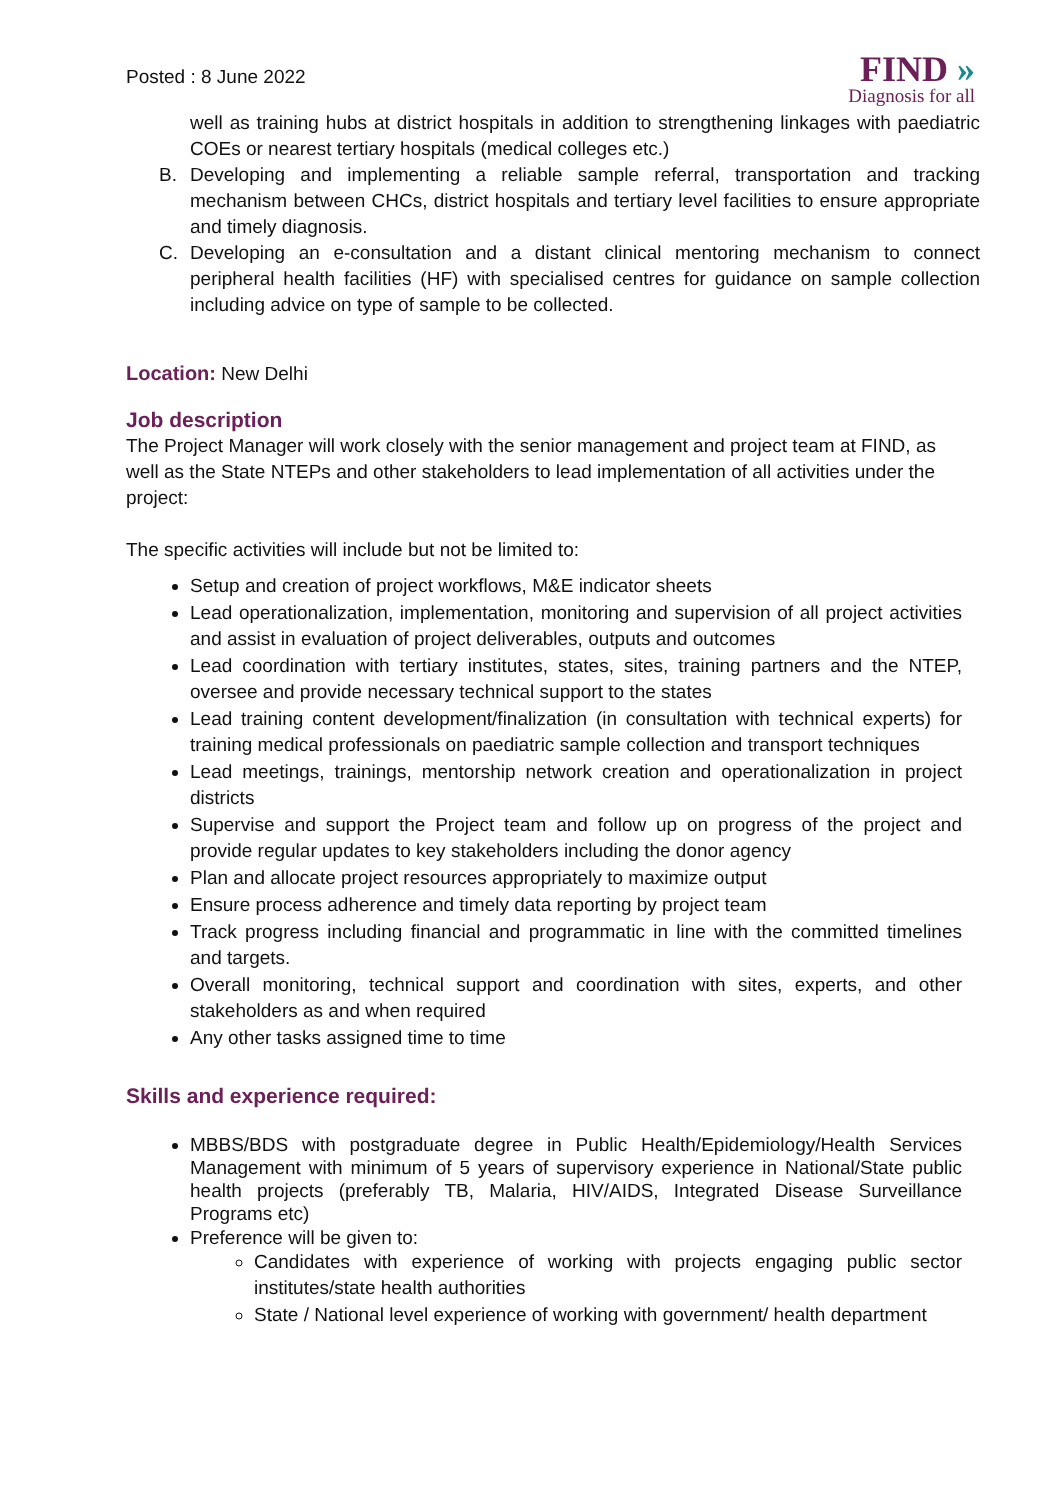Posted : 8 June 2022
FIND »
Diagnosis for all
well as training hubs at district hospitals in addition to strengthening linkages with paediatric COEs or nearest tertiary hospitals (medical colleges etc.)
B. Developing and implementing a reliable sample referral, transportation and tracking mechanism between CHCs, district hospitals and tertiary level facilities to ensure appropriate and timely diagnosis.
C. Developing an e-consultation and a distant clinical mentoring mechanism to connect peripheral health facilities (HF) with specialised centres for guidance on sample collection including advice on type of sample to be collected.
Location: New Delhi
Job description
The Project Manager will work closely with the senior management and project team at FIND, as well as the State NTEPs and other stakeholders to lead implementation of all activities under the project:
The specific activities will include but not be limited to:
Setup and creation of project workflows, M&E indicator sheets
Lead operationalization, implementation, monitoring and supervision of all project activities and assist in evaluation of project deliverables, outputs and outcomes
Lead coordination with tertiary institutes, states, sites, training partners and the NTEP, oversee and provide necessary technical support to the states
Lead training content development/finalization (in consultation with technical experts) for training medical professionals on paediatric sample collection and transport techniques
Lead meetings, trainings, mentorship network creation and operationalization in project districts
Supervise and support the Project team and follow up on progress of the project and provide regular updates to key stakeholders including the donor agency
Plan and allocate project resources appropriately to maximize output
Ensure process adherence and timely data reporting by project team
Track progress including financial and programmatic in line with the committed timelines and targets.
Overall monitoring, technical support and coordination with sites, experts, and other stakeholders as and when required
Any other tasks assigned time to time
Skills and experience required:
MBBS/BDS with postgraduate degree in Public Health/Epidemiology/Health Services Management with minimum of 5 years of supervisory experience in National/State public health projects (preferably TB, Malaria, HIV/AIDS, Integrated Disease Surveillance Programs etc)
Preference will be given to:
Candidates with experience of working with projects engaging public sector institutes/state health authorities
State / National level experience of working with government/ health department